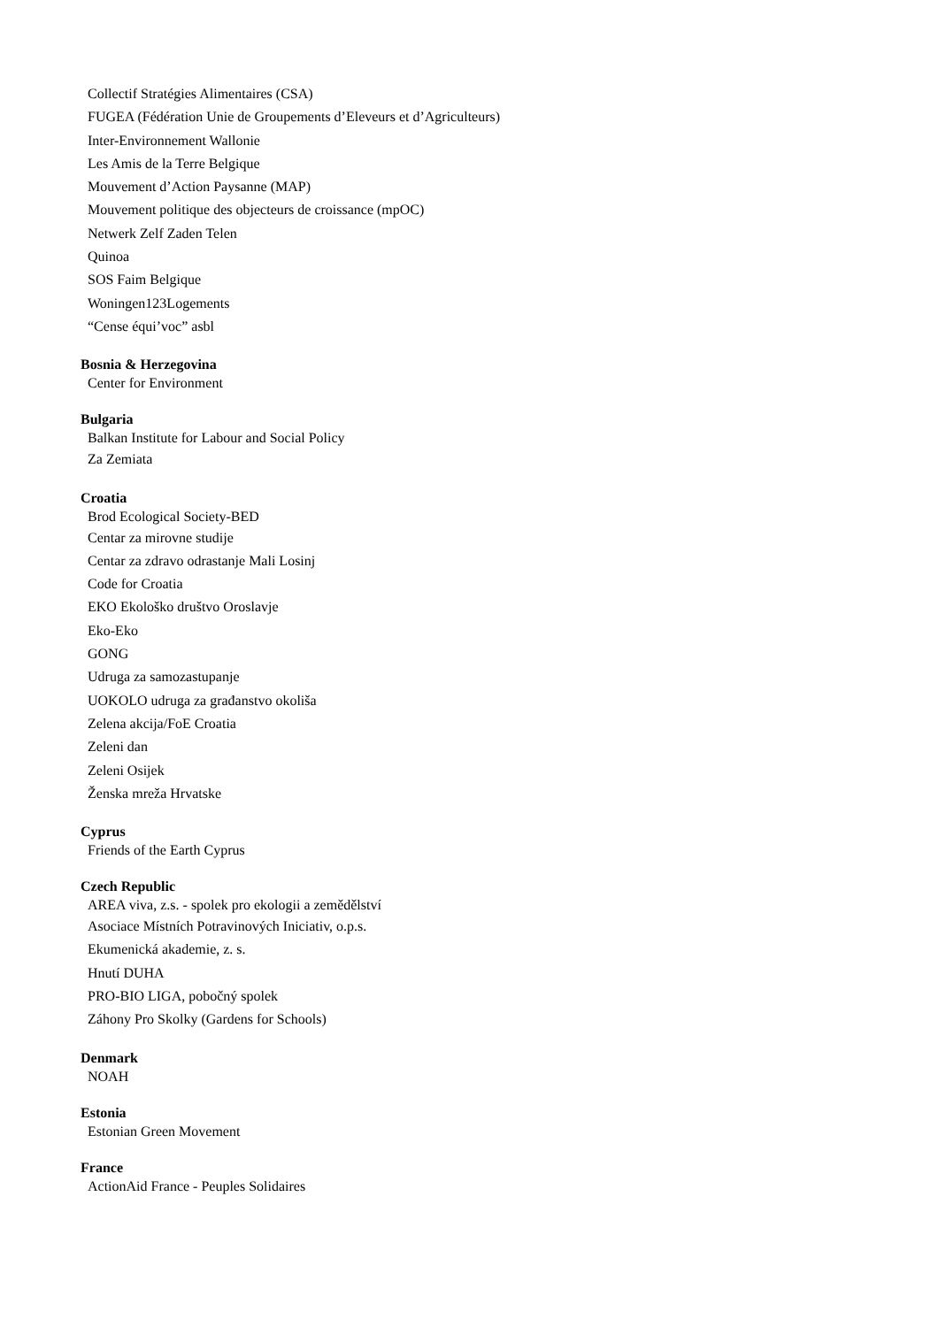Collectif Stratégies Alimentaires (CSA)
FUGEA (Fédération Unie de Groupements d’Eleveurs et d’Agriculteurs)
Inter-Environnement Wallonie
Les Amis de la Terre Belgique
Mouvement d’Action Paysanne (MAP)
Mouvement politique des objecteurs de croissance (mpOC)
Netwerk Zelf Zaden Telen
Quinoa
SOS Faim Belgique
Woningen123Logements
“Cense équi’voc” asbl
Bosnia & Herzegovina
Center for Environment
Bulgaria
Balkan Institute for Labour and Social Policy
Za Zemiata
Croatia
Brod Ecological Society-BED
Centar za mirovne studije
Centar za zdravo odrastanje Mali Losinj
Code for Croatia
EKO Ekološko društvo Oroslavje
Eko-Eko
GONG
Udruga za samozastupanje
UOKOLO udruga za građanstvo okoliša
Zelena akcija/FoE Croatia
Zeleni dan
Zeleni Osijek
Ženska mreža Hrvatske
Cyprus
Friends of the Earth Cyprus
Czech Republic
AREA viva, z.s. - spolek pro ekologii a zemědělství
Asociace Místních Potravinových Iniciativ, o.p.s.
Ekumenická akademie, z. s.
Hnutí DUHA
PRO-BIO LIGA, pobočný spolek
Záhony Pro Skolky (Gardens for Schools)
Denmark
NOAH
Estonia
Estonian Green Movement
France
ActionAid France - Peuples Solidaires